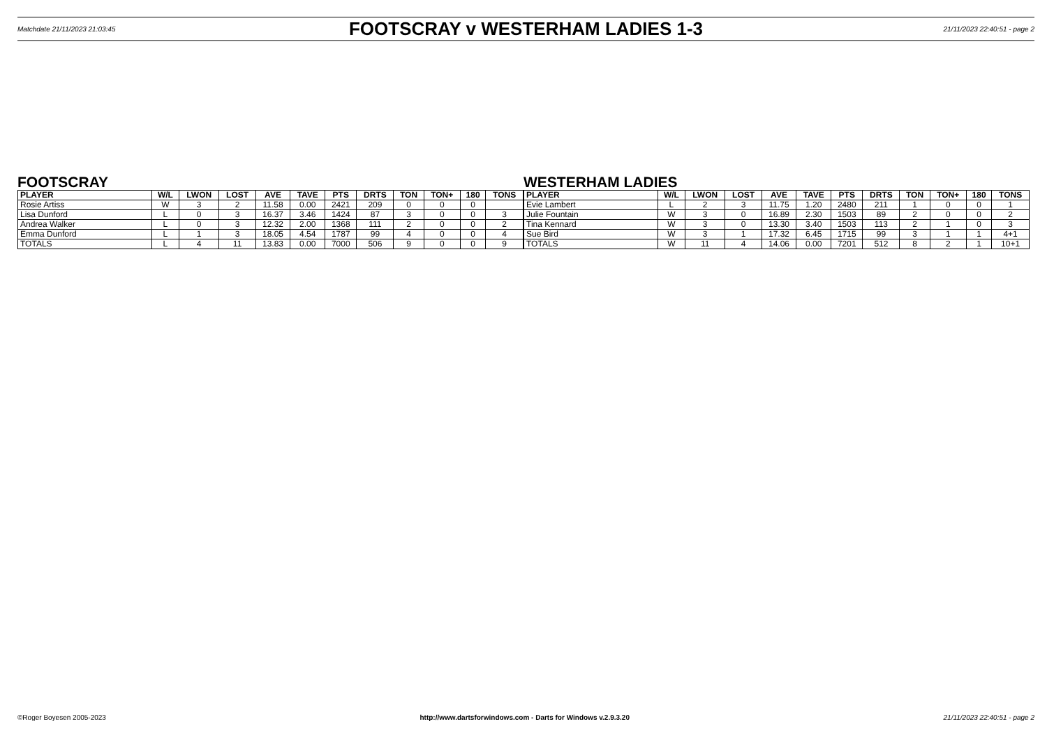Matchdate 21/11/2023 21:03:45
FOOTSCRAY v WESTERHAM LADIES 1-3
21/11/2023 22:40:51 - page 2
FOOTSCRAY
| PLAYER | W/L | LWON | LOST | AVE | TAVE | PTS | DRTS | TON | TON+ | 180 | TONS |
| --- | --- | --- | --- | --- | --- | --- | --- | --- | --- | --- | --- |
| Rosie Artiss | W | 3 | 2 | 11.58 | 0.00 | 2421 | 209 | 0 | 0 | 0 | |
| Lisa Dunford | L | 0 | 3 | 16.37 | 3.46 | 1424 | 87 | 3 | 0 | 0 | 3 |
| Andrea Walker | L | 0 | 3 | 12.32 | 2.00 | 1368 | 111 | 2 | 0 | 0 | 2 |
| Emma Dunford | L | 1 | 3 | 18.05 | 4.54 | 1787 | 99 | 4 | 0 | 0 | 4 |
| TOTALS | L | 4 | 11 | 13.83 | 0.00 | 7000 | 506 | 9 | 0 | 0 | 9 |
WESTERHAM LADIES
| PLAYER | W/L | LWON | LOST | AVE | TAVE | PTS | DRTS | TON | TON+ | 180 | TONS |
| --- | --- | --- | --- | --- | --- | --- | --- | --- | --- | --- | --- |
| Evie Lambert | L | 2 | 3 | 11.75 | 1.20 | 2480 | 211 | 1 | 0 | 0 | 1 |
| Julie Fountain | W | 3 | 0 | 16.89 | 2.30 | 1503 | 89 | 2 | 0 | 0 | 2 |
| Tina Kennard | W | 3 | 0 | 13.30 | 3.40 | 1503 | 113 | 2 | 1 | 0 | 3 |
| Sue Bird | W | 3 | 1 | 17.32 | 6.45 | 1715 | 99 | 3 | 1 | 1 | 4+1 |
| TOTALS | W | 11 | 4 | 14.06 | 0.00 | 7201 | 512 | 8 | 2 | 1 | 10+1 |
©Roger Boyesen 2005-2023 http://www.dartsforwindows.com - Darts for Windows v.2.9.3.20 21/11/2023 22:40:51 - page 2